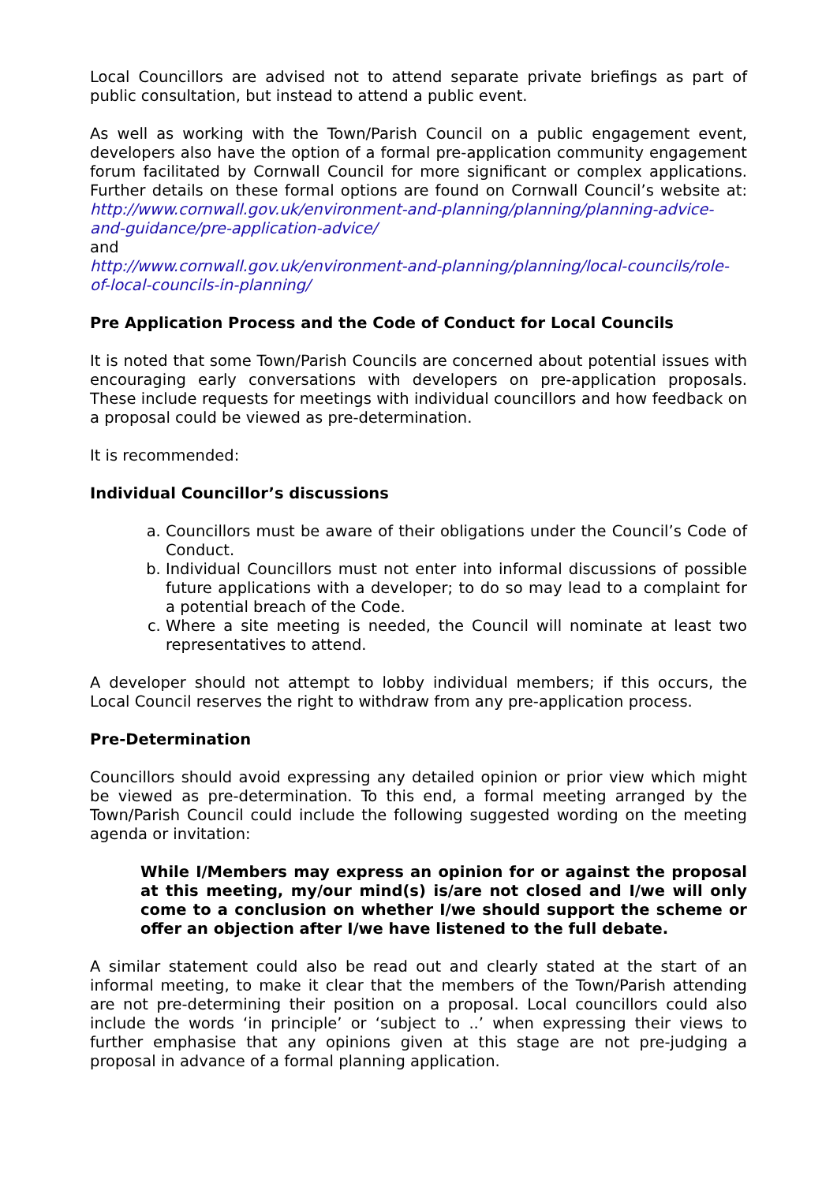Local Councillors are advised not to attend separate private briefings as part of public consultation, but instead to attend a public event.
As well as working with the Town/Parish Council on a public engagement event, developers also have the option of a formal pre-application community engagement forum facilitated by Cornwall Council for more significant or complex applications. Further details on these formal options are found on Cornwall Council’s website at: http://www.cornwall.gov.uk/environment-and-planning/planning/planning-advice-and-guidance/pre-application-advice/
and
http://www.cornwall.gov.uk/environment-and-planning/planning/local-councils/role-of-local-councils-in-planning/
Pre Application Process and the Code of Conduct for Local Councils
It is noted that some Town/Parish Councils are concerned about potential issues with encouraging early conversations with developers on pre-application proposals. These include requests for meetings with individual councillors and how feedback on a proposal could be viewed as pre-determination.
It is recommended:
Individual Councillor’s discussions
a. Councillors must be aware of their obligations under the Council’s Code of Conduct.
b. Individual Councillors must not enter into informal discussions of possible future applications with a developer; to do so may lead to a complaint for a potential breach of the Code.
c. Where a site meeting is needed, the Council will nominate at least two representatives to attend.
A developer should not attempt to lobby individual members; if this occurs, the Local Council reserves the right to withdraw from any pre-application process.
Pre-Determination
Councillors should avoid expressing any detailed opinion or prior view which might be viewed as pre-determination. To this end, a formal meeting arranged by the Town/Parish Council could include the following suggested wording on the meeting agenda or invitation:
While I/Members may express an opinion for or against the proposal at this meeting, my/our mind(s) is/are not closed and I/we will only come to a conclusion on whether I/we should support the scheme or offer an objection after I/we have listened to the full debate.
A similar statement could also be read out and clearly stated at the start of an informal meeting, to make it clear that the members of the Town/Parish attending are not pre-determining their position on a proposal. Local councillors could also include the words ‘in principle’ or ‘subject to ..’ when expressing their views to further emphasise that any opinions given at this stage are not pre-judging a proposal in advance of a formal planning application.